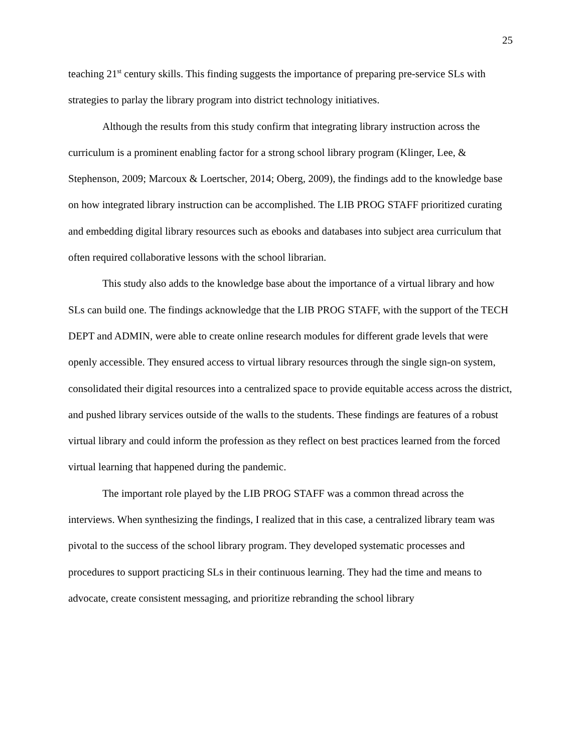25
teaching 21<sup>st</sup> century skills. This finding suggests the importance of preparing pre-service SLs with strategies to parlay the library program into district technology initiatives.
Although the results from this study confirm that integrating library instruction across the curriculum is a prominent enabling factor for a strong school library program (Klinger, Lee, & Stephenson, 2009; Marcoux & Loertscher, 2014; Oberg, 2009), the findings add to the knowledge base on how integrated library instruction can be accomplished. The LIB PROG STAFF prioritized curating and embedding digital library resources such as ebooks and databases into subject area curriculum that often required collaborative lessons with the school librarian.
This study also adds to the knowledge base about the importance of a virtual library and how SLs can build one. The findings acknowledge that the LIB PROG STAFF, with the support of the TECH DEPT and ADMIN, were able to create online research modules for different grade levels that were openly accessible. They ensured access to virtual library resources through the single sign-on system, consolidated their digital resources into a centralized space to provide equitable access across the district, and pushed library services outside of the walls to the students. These findings are features of a robust virtual library and could inform the profession as they reflect on best practices learned from the forced virtual learning that happened during the pandemic.
The important role played by the LIB PROG STAFF was a common thread across the interviews. When synthesizing the findings, I realized that in this case, a centralized library team was pivotal to the success of the school library program. They developed systematic processes and procedures to support practicing SLs in their continuous learning. They had the time and means to advocate, create consistent messaging, and prioritize rebranding the school library